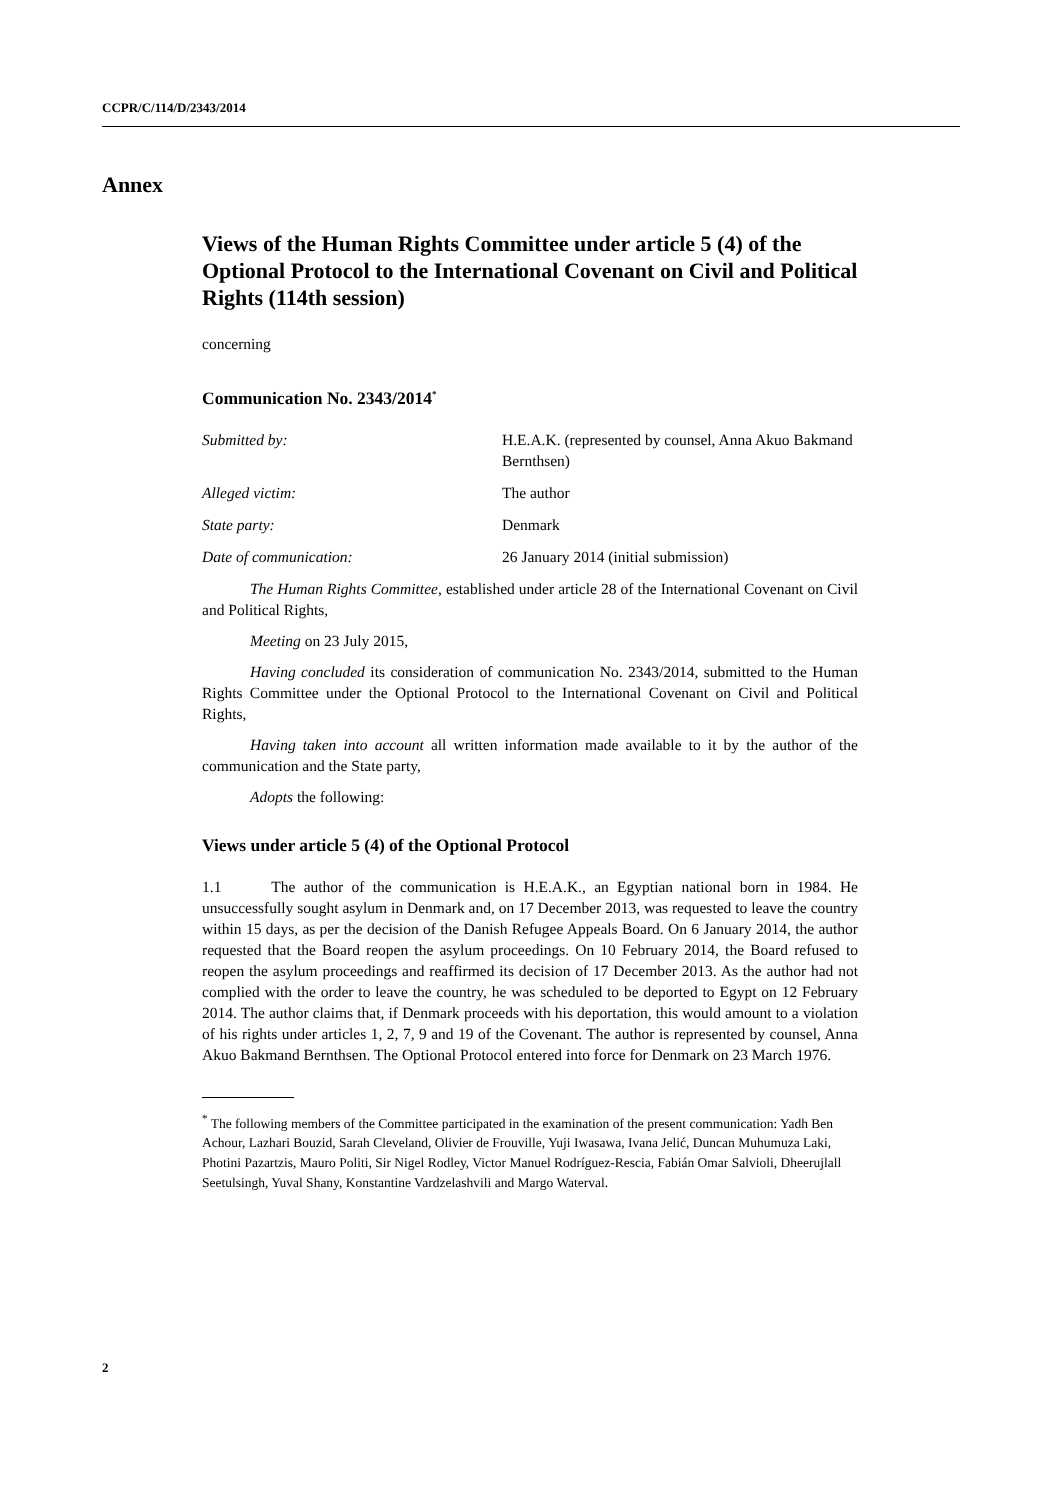CCPR/C/114/D/2343/2014
Annex
Views of the Human Rights Committee under article 5 (4) of the Optional Protocol to the International Covenant on Civil and Political Rights (114th session)
concerning
Communication No. 2343/2014<sup>*</sup>
Submitted by: H.E.A.K. (represented by counsel, Anna Akuo Bakmand Bernthsen)
Alleged victim: The author
State party: Denmark
Date of communication: 26 January 2014 (initial submission)
The Human Rights Committee, established under article 28 of the International Covenant on Civil and Political Rights,
Meeting on 23 July 2015,
Having concluded its consideration of communication No. 2343/2014, submitted to the Human Rights Committee under the Optional Protocol to the International Covenant on Civil and Political Rights,
Having taken into account all written information made available to it by the author of the communication and the State party,
Adopts the following:
Views under article 5 (4) of the Optional Protocol
1.1 The author of the communication is H.E.A.K., an Egyptian national born in 1984. He unsuccessfully sought asylum in Denmark and, on 17 December 2013, was requested to leave the country within 15 days, as per the decision of the Danish Refugee Appeals Board. On 6 January 2014, the author requested that the Board reopen the asylum proceedings. On 10 February 2014, the Board refused to reopen the asylum proceedings and reaffirmed its decision of 17 December 2013. As the author had not complied with the order to leave the country, he was scheduled to be deported to Egypt on 12 February 2014. The author claims that, if Denmark proceeds with his deportation, this would amount to a violation of his rights under articles 1, 2, 7, 9 and 19 of the Covenant. The author is represented by counsel, Anna Akuo Bakmand Bernthsen. The Optional Protocol entered into force for Denmark on 23 March 1976.
<sup>*</sup> The following members of the Committee participated in the examination of the present communication: Yadh Ben Achour, Lazhari Bouzid, Sarah Cleveland, Olivier de Frouville, Yuji Iwasawa, Ivana Jelić, Duncan Muhumuza Laki, Photini Pazartzis, Mauro Politi, Sir Nigel Rodley, Victor Manuel Rodríguez-Rescia, Fabián Omar Salvioli, Dheerujlall Seetulsingh, Yuval Shany, Konstantine Vardzelashvili and Margo Waterval.
2